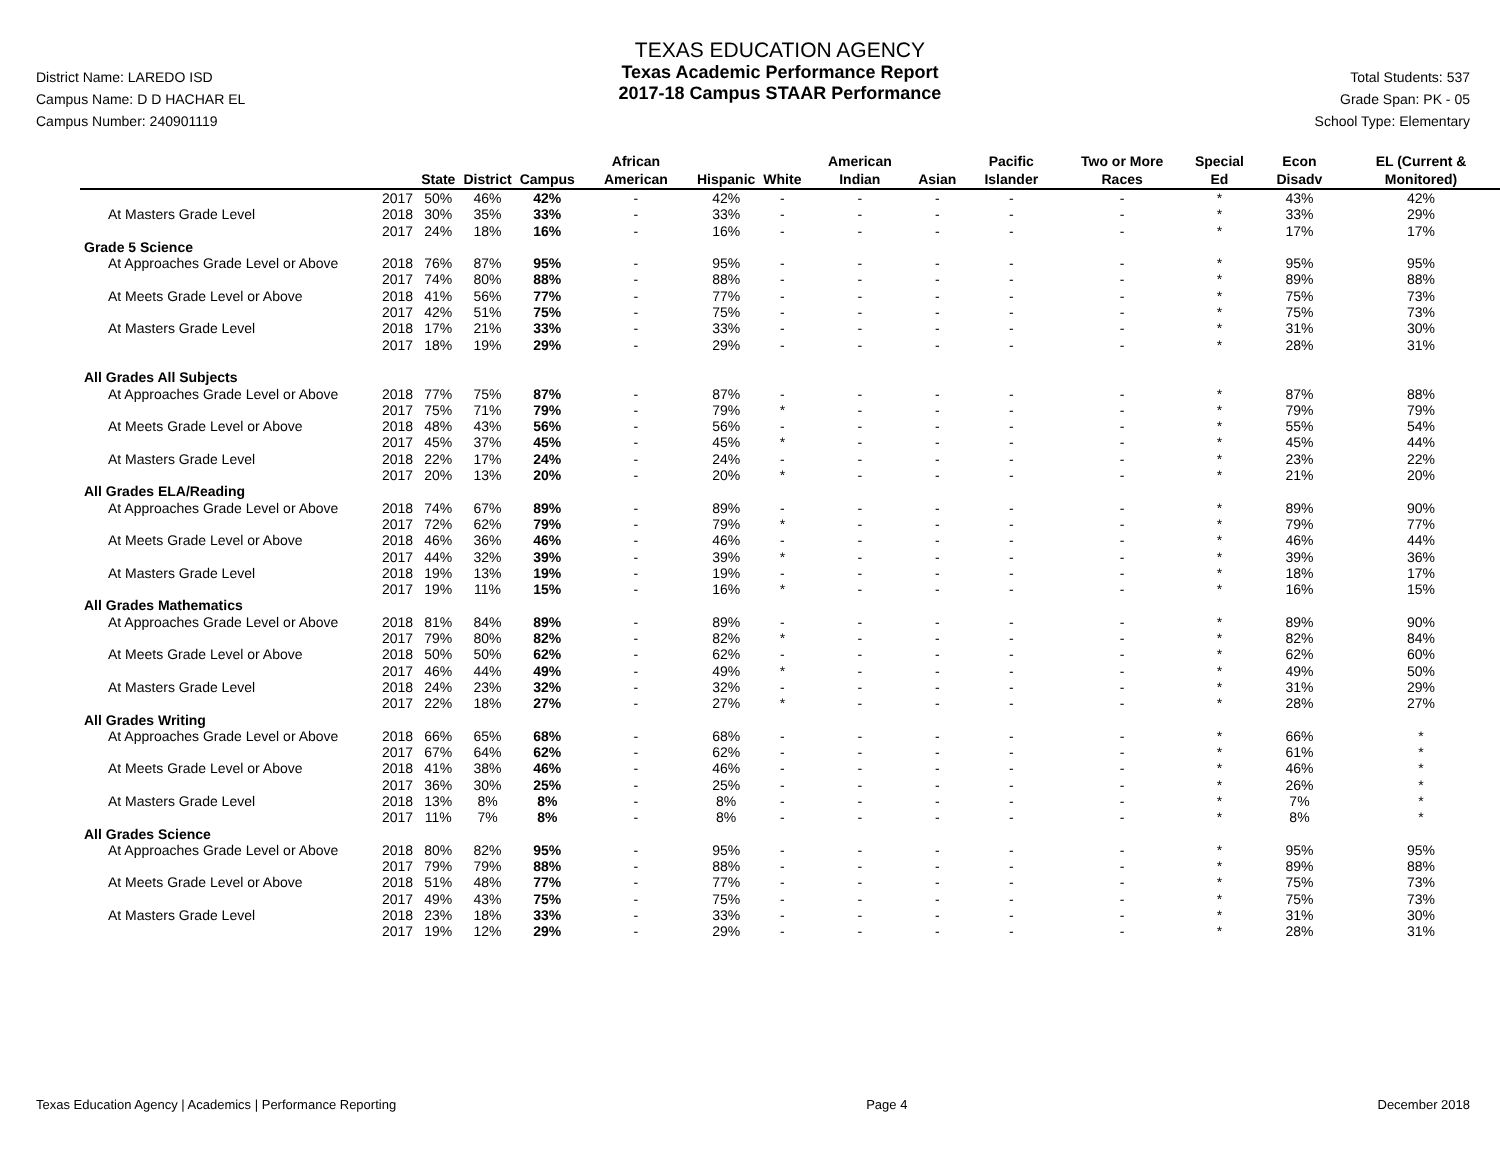District Name: LAREDO ISD
Campus Name: D D HACHAR EL
Campus Number: 240901119
TEXAS EDUCATION AGENCY
Texas Academic Performance Report
2017-18 Campus STAAR Performance
Total Students: 537
Grade Span: PK - 05
School Type: Elementary
| | | State | District | Campus | African American | Hispanic | White | American Indian | Asian | Pacific Islander | Two or More Races | Special Ed | Econ Disadv | EL (Current & Monitored) |
| --- | --- | --- | --- | --- | --- | --- | --- | --- | --- | --- | --- | --- | --- | --- |
| | 2017 | 50% | 46% | 42% | - | 42% | - | - | - | - | - | * | 43% | 42% |
| At Masters Grade Level | 2018 | 30% | 35% | 33% | - | 33% | - | - | - | - | - | * | 33% | 29% |
| | 2017 | 24% | 18% | 16% | - | 16% | - | - | - | - | - | * | 17% | 17% |
| Grade 5 Science | | | | | | | | | | | | | | |
| At Approaches Grade Level or Above | 2018 | 76% | 87% | 95% | - | 95% | - | - | - | - | - | * | 95% | 95% |
| | 2017 | 74% | 80% | 88% | - | 88% | - | - | - | - | - | * | 89% | 88% |
| At Meets Grade Level or Above | 2018 | 41% | 56% | 77% | - | 77% | - | - | - | - | - | * | 75% | 73% |
| | 2017 | 42% | 51% | 75% | - | 75% | - | - | - | - | - | * | 75% | 73% |
| At Masters Grade Level | 2018 | 17% | 21% | 33% | - | 33% | - | - | - | - | - | * | 31% | 30% |
| | 2017 | 18% | 19% | 29% | - | 29% | - | - | - | - | - | * | 28% | 31% |
| All Grades All Subjects | | | | | | | | | | | | | | |
| At Approaches Grade Level or Above | 2018 | 77% | 75% | 87% | - | 87% | - | - | - | - | - | * | 87% | 88% |
| | 2017 | 75% | 71% | 79% | - | 79% | * | - | - | - | - | * | 79% | 79% |
| At Meets Grade Level or Above | 2018 | 48% | 43% | 56% | - | 56% | - | - | - | - | - | * | 55% | 54% |
| | 2017 | 45% | 37% | 45% | - | 45% | * | - | - | - | - | * | 45% | 44% |
| At Masters Grade Level | 2018 | 22% | 17% | 24% | - | 24% | - | - | - | - | - | * | 23% | 22% |
| | 2017 | 20% | 13% | 20% | - | 20% | * | - | - | - | - | * | 21% | 20% |
| All Grades ELA/Reading | | | | | | | | | | | | | | |
| At Approaches Grade Level or Above | 2018 | 74% | 67% | 89% | - | 89% | - | - | - | - | - | * | 89% | 90% |
| | 2017 | 72% | 62% | 79% | - | 79% | * | - | - | - | - | * | 79% | 77% |
| At Meets Grade Level or Above | 2018 | 46% | 36% | 46% | - | 46% | - | - | - | - | - | * | 46% | 44% |
| | 2017 | 44% | 32% | 39% | - | 39% | * | - | - | - | - | * | 39% | 36% |
| At Masters Grade Level | 2018 | 19% | 13% | 19% | - | 19% | - | - | - | - | - | * | 18% | 17% |
| | 2017 | 19% | 11% | 15% | - | 16% | * | - | - | - | - | * | 16% | 15% |
| All Grades Mathematics | | | | | | | | | | | | | | |
| At Approaches Grade Level or Above | 2018 | 81% | 84% | 89% | - | 89% | - | - | - | - | - | * | 89% | 90% |
| | 2017 | 79% | 80% | 82% | - | 82% | * | - | - | - | - | * | 82% | 84% |
| At Meets Grade Level or Above | 2018 | 50% | 50% | 62% | - | 62% | - | - | - | - | - | * | 62% | 60% |
| | 2017 | 46% | 44% | 49% | - | 49% | * | - | - | - | - | * | 49% | 50% |
| At Masters Grade Level | 2018 | 24% | 23% | 32% | - | 32% | - | - | - | - | - | * | 31% | 29% |
| | 2017 | 22% | 18% | 27% | - | 27% | * | - | - | - | - | * | 28% | 27% |
| All Grades Writing | | | | | | | | | | | | | | |
| At Approaches Grade Level or Above | 2018 | 66% | 65% | 68% | - | 68% | - | - | - | - | - | * | 66% | * |
| | 2017 | 67% | 64% | 62% | - | 62% | - | - | - | - | - | * | 61% | * |
| At Meets Grade Level or Above | 2018 | 41% | 38% | 46% | - | 46% | - | - | - | - | - | * | 46% | * |
| | 2017 | 36% | 30% | 25% | - | 25% | - | - | - | - | - | * | 26% | * |
| At Masters Grade Level | 2018 | 13% | 8% | 8% | - | 8% | - | - | - | - | - | * | 7% | * |
| | 2017 | 11% | 7% | 8% | - | 8% | - | - | - | - | - | * | 8% | * |
| All Grades Science | | | | | | | | | | | | | | |
| At Approaches Grade Level or Above | 2018 | 80% | 82% | 95% | - | 95% | - | - | - | - | - | * | 95% | 95% |
| | 2017 | 79% | 79% | 88% | - | 88% | - | - | - | - | - | * | 89% | 88% |
| At Meets Grade Level or Above | 2018 | 51% | 48% | 77% | - | 77% | - | - | - | - | - | * | 75% | 73% |
| | 2017 | 49% | 43% | 75% | - | 75% | - | - | - | - | - | * | 75% | 73% |
| At Masters Grade Level | 2018 | 23% | 18% | 33% | - | 33% | - | - | - | - | - | * | 31% | 30% |
| | 2017 | 19% | 12% | 29% | - | 29% | - | - | - | - | - | * | 28% | 31% |
Texas Education Agency | Academics | Performance Reporting Page 4 December 2018